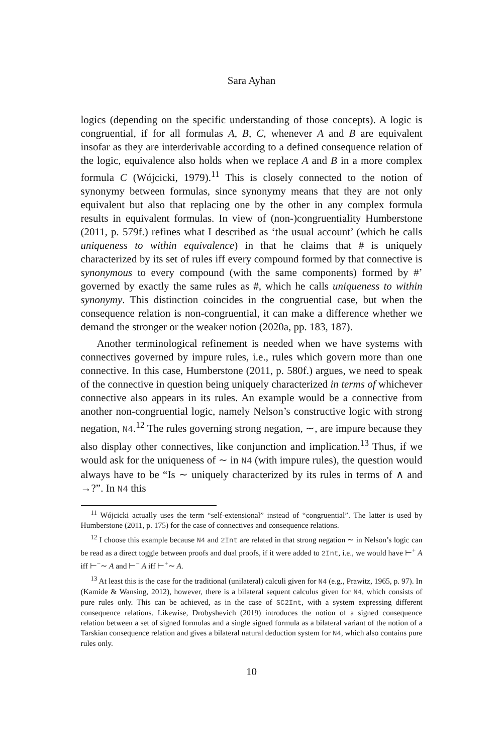Sara Ayhan
logics (depending on the specific understanding of those concepts). A logic is congruential, if for all formulas A, B, C, whenever A and B are equivalent insofar as they are interderivable according to a defined consequence relation of the logic, equivalence also holds when we replace A and B in a more complex formula C (Wójcicki, 1979).<sup>11</sup> This is closely connected to the notion of synonymy between formulas, since synonymy means that they are not only equivalent but also that replacing one by the other in any complex formula results in equivalent formulas. In view of (non-)congruentiality Humberstone (2011, p. 579f.) refines what I described as ‘the usual account’ (which he calls uniqueness to within equivalence) in that he claims that # is uniquely characterized by its set of rules iff every compound formed by that connective is synonymous to every compound (with the same components) formed by #’ governed by exactly the same rules as #, which he calls uniqueness to within synonymy. This distinction coincides in the congruential case, but when the consequence relation is non-congruential, it can make a difference whether we demand the stronger or the weaker notion (2020a, pp. 183, 187).
Another terminological refinement is needed when we have systems with connectives governed by impure rules, i.e., rules which govern more than one connective. In this case, Humberstone (2011, p. 580f.) argues, we need to speak of the connective in question being uniquely characterized in terms of whichever connective also appears in its rules. An example would be a connective from another non-congruential logic, namely Nelson’s constructive logic with strong negation, N4.<sup>12</sup> The rules governing strong negation, ∼, are impure because they also display other connectives, like conjunction and implication.<sup>13</sup> Thus, if we would ask for the uniqueness of ∼ in N4 (with impure rules), the question would always have to be “Is ∼ uniquely characterized by its rules in terms of ∧ and →?”. In N4 this
<sup>11</sup> Wójcicki actually uses the term “self-extensional” instead of “congruential”. The latter is used by Humberstone (2011, p. 175) for the case of connectives and consequence relations.
<sup>12</sup> I choose this example because N4 and 2Int are related in that strong negation ∼ in Nelson’s logic can be read as a direct toggle between proofs and dual proofs, if it were added to 2Int, i.e., we would have ⊢<sup>+</sup> A iff ⊢<sup>−</sup>∼ A and ⊢<sup>−</sup> A iff ⊢<sup>+</sup>∼ A.
<sup>13</sup> At least this is the case for the traditional (unilateral) calculi given for N4 (e.g., Prawitz, 1965, p. 97). In (Kamide & Wansing, 2012), however, there is a bilateral sequent calculus given for N4, which consists of pure rules only. This can be achieved, as in the case of SC2Int, with a system expressing different consequence relations. Likewise, Drobyshevich (2019) introduces the notion of a signed consequence relation between a set of signed formulas and a single signed formula as a bilateral variant of the notion of a Tarskian consequence relation and gives a bilateral natural deduction system for N4, which also contains pure rules only.
10